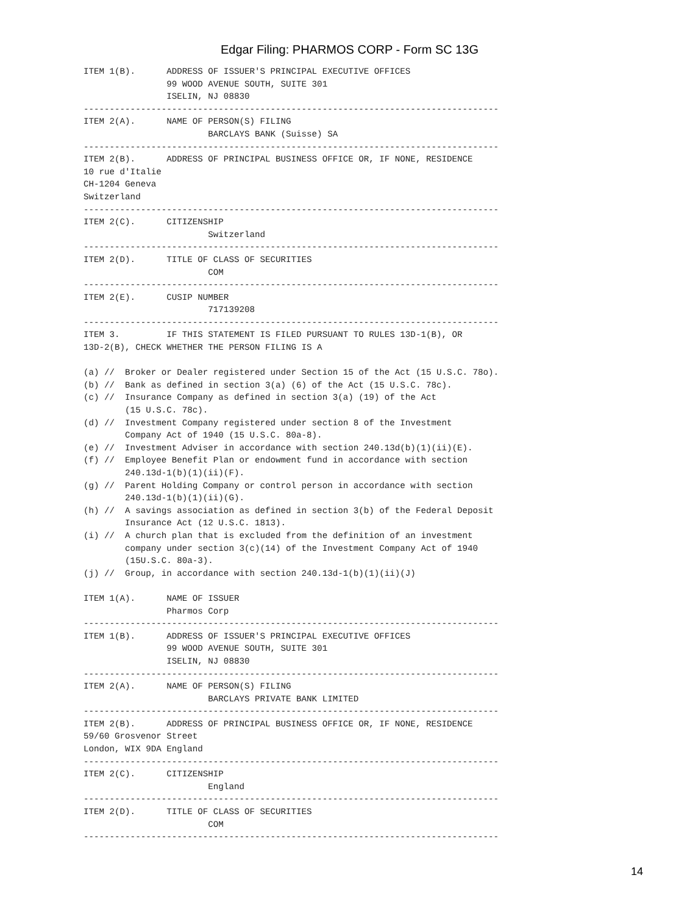Edgar Filing: PHARMOS CORP - Form SC 13G
ITEM 1(B).      ADDRESS OF ISSUER'S PRINCIPAL EXECUTIVE OFFICES
                99 WOOD AVENUE SOUTH, SUITE 301
                ISELIN, NJ 08830
--------------------------------------------------------------------------------
ITEM 2(A).      NAME OF PERSON(S) FILING
                        BARCLAYS BANK (Suisse) SA
--------------------------------------------------------------------------------
ITEM 2(B).      ADDRESS OF PRINCIPAL BUSINESS OFFICE OR, IF NONE, RESIDENCE
10 rue d'Italie
CH-1204 Geneva
Switzerland
--------------------------------------------------------------------------------
ITEM 2(C).      CITIZENSHIP
                        Switzerland
--------------------------------------------------------------------------------
ITEM 2(D).      TITLE OF CLASS OF SECURITIES
                        COM
--------------------------------------------------------------------------------
ITEM 2(E).      CUSIP NUMBER
                        717139208
--------------------------------------------------------------------------------
ITEM 3.         IF THIS STATEMENT IS FILED PURSUANT TO RULES 13D-1(B), OR
13D-2(B), CHECK WHETHER THE PERSON FILING IS A

(a) //  Broker or Dealer registered under Section 15 of the Act (15 U.S.C. 78o).
(b) //  Bank as defined in section 3(a) (6) of the Act (15 U.S.C. 78c).
(c) //  Insurance Company as defined in section 3(a) (19) of the Act
        (15 U.S.C. 78c).
(d) //  Investment Company registered under section 8 of the Investment
        Company Act of 1940 (15 U.S.C. 80a-8).
(e) //  Investment Adviser in accordance with section 240.13d(b)(1)(ii)(E).
(f) //  Employee Benefit Plan or endowment fund in accordance with section
        240.13d-1(b)(1)(ii)(F).
(g) //  Parent Holding Company or control person in accordance with section
        240.13d-1(b)(1)(ii)(G).
(h) //  A savings association as defined in section 3(b) of the Federal Deposit
        Insurance Act (12 U.S.C. 1813).
(i) //  A church plan that is excluded from the definition of an investment
        company under section 3(c)(14) of the Investment Company Act of 1940
        (15U.S.C. 80a-3).
(j) //  Group, in accordance with section 240.13d-1(b)(1)(ii)(J)

ITEM 1(A).      NAME OF ISSUER
                Pharmos Corp
--------------------------------------------------------------------------------
ITEM 1(B).      ADDRESS OF ISSUER'S PRINCIPAL EXECUTIVE OFFICES
                99 WOOD AVENUE SOUTH, SUITE 301
                ISELIN, NJ 08830
--------------------------------------------------------------------------------
ITEM 2(A).      NAME OF PERSON(S) FILING
                        BARCLAYS PRIVATE BANK LIMITED
--------------------------------------------------------------------------------
ITEM 2(B).      ADDRESS OF PRINCIPAL BUSINESS OFFICE OR, IF NONE, RESIDENCE
59/60 Grosvenor Street
London, WIX 9DA England
--------------------------------------------------------------------------------
ITEM 2(C).      CITIZENSHIP
                        England
--------------------------------------------------------------------------------
ITEM 2(D).      TITLE OF CLASS OF SECURITIES
                        COM
--------------------------------------------------------------------------------
14